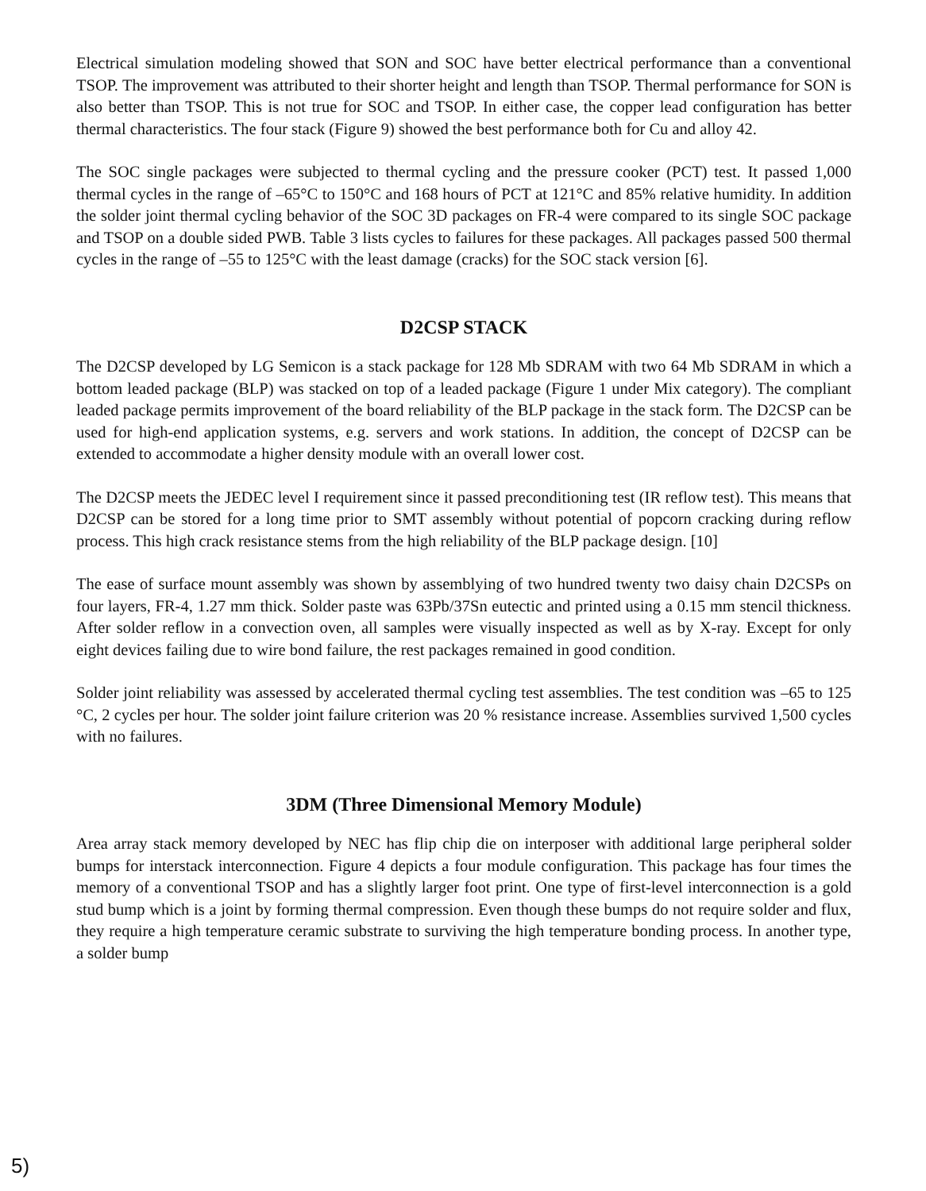Electrical simulation modeling showed that SON and SOC have better electrical performance than a conventional TSOP. The improvement was attributed to their shorter height and length than TSOP. Thermal performance for SON is also better than TSOP. This is not true for SOC and TSOP. In either case, the copper lead configuration has better thermal characteristics. The four stack (Figure 9) showed the best performance both for Cu and alloy 42.
The SOC single packages were subjected to thermal cycling and the pressure cooker (PCT) test. It passed 1,000 thermal cycles in the range of –65°C to 150°C and 168 hours of PCT at 121°C and 85% relative humidity. In addition the solder joint thermal cycling behavior of the SOC 3D packages on FR-4 were compared to its single SOC package and TSOP on a double sided PWB. Table 3 lists cycles to failures for these packages. All packages passed 500 thermal cycles in the range of –55 to 125°C with the least damage (cracks) for the SOC stack version [6].
D2CSP STACK
The D2CSP developed by LG Semicon is a stack package for 128 Mb SDRAM with two 64 Mb SDRAM in which a bottom leaded package (BLP) was stacked on top of a leaded package (Figure 1 under Mix category). The compliant leaded package permits improvement of the board reliability of the BLP package in the stack form. The D2CSP can be used for high-end application systems, e.g. servers and work stations. In addition, the concept of D2CSP can be extended to accommodate a higher density module with an overall lower cost.
The D2CSP meets the JEDEC level I requirement since it passed preconditioning test (IR reflow test). This means that D2CSP can be stored for a long time prior to SMT assembly without potential of popcorn cracking during reflow process. This high crack resistance stems from the high reliability of the BLP package design. [10]
The ease of surface mount assembly was shown by assemblying of two hundred twenty two daisy chain D2CSPs on four layers, FR-4, 1.27 mm thick. Solder paste was 63Pb/37Sn eutectic and printed using a 0.15 mm stencil thickness. After solder reflow in a convection oven, all samples were visually inspected as well as by X-ray. Except for only eight devices failing due to wire bond failure, the rest packages remained in good condition.
Solder joint reliability was assessed by accelerated thermal cycling test assemblies. The test condition was –65 to 125 °C, 2 cycles per hour. The solder joint failure criterion was 20 % resistance increase. Assemblies survived 1,500 cycles with no failures.
3DM (Three Dimensional Memory Module)
Area array stack memory developed by NEC has flip chip die on interposer with additional large peripheral solder bumps for interstack interconnection. Figure 4 depicts a four module configuration. This package has four times the memory of a conventional TSOP and has a slightly larger foot print. One type of first-level interconnection is a gold stud bump which is a joint by forming thermal compression. Even though these bumps do not require solder and flux, they require a high temperature ceramic substrate to surviving the high temperature bonding process. In another type, a solder bump
5)